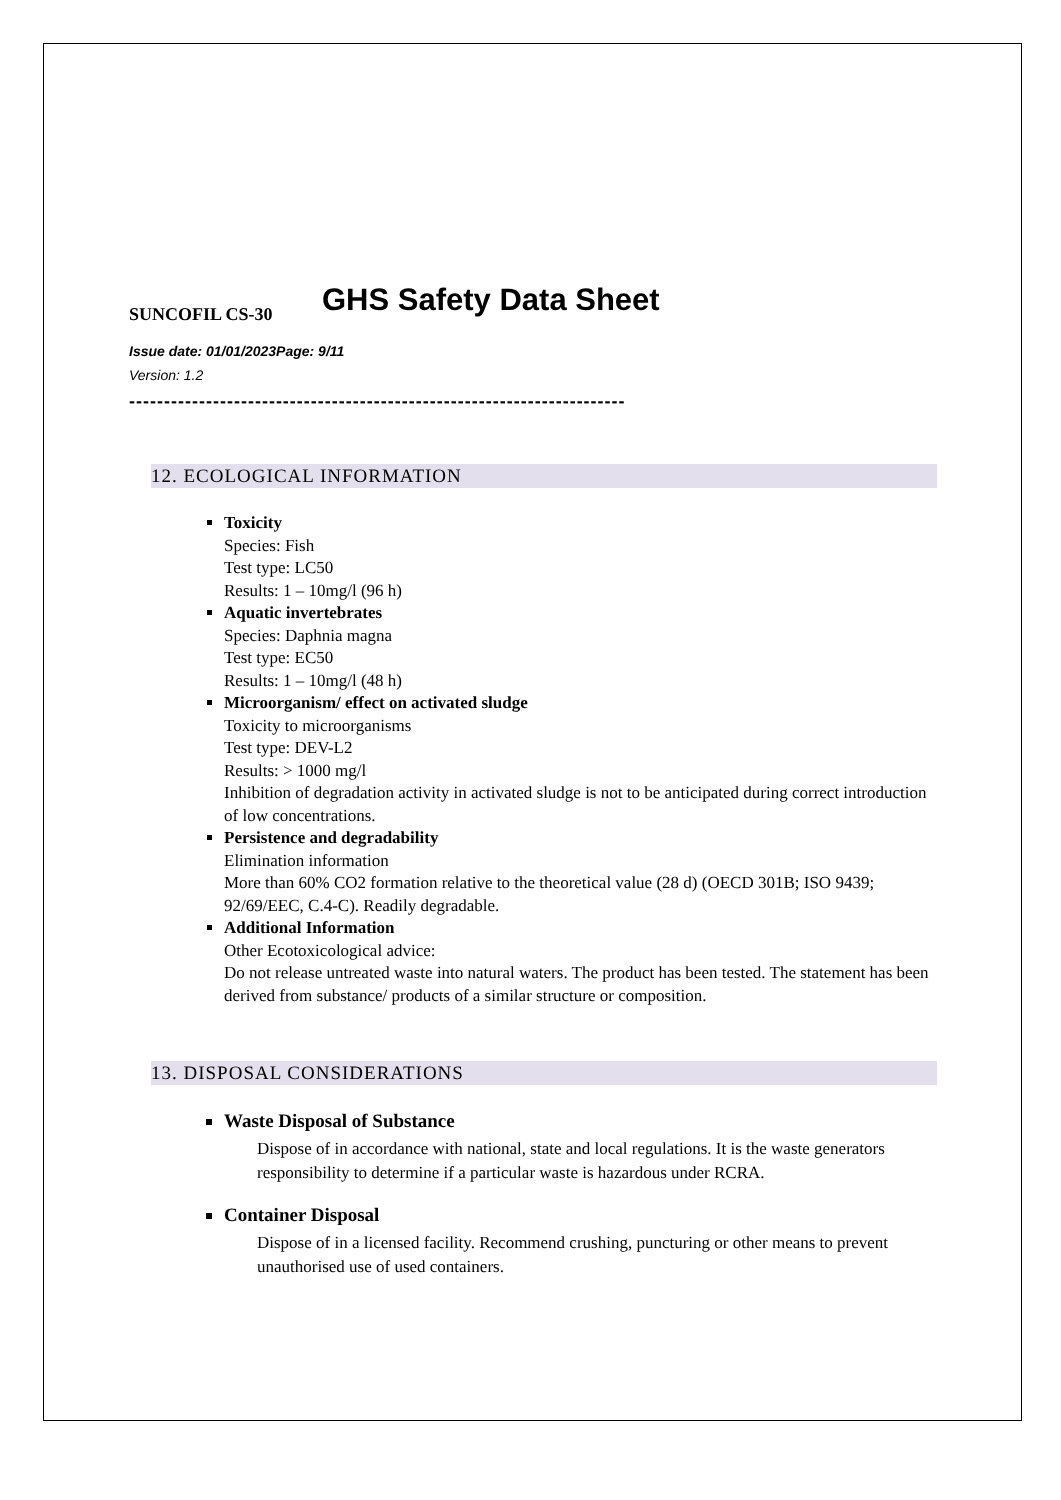GHS Safety Data Sheet
SUNCOFIL CS-30
Issue date: 01/01/2023Page: 9/11
Version: 1.2
-----------------------------------------------------------------------
12. ECOLOGICAL INFORMATION
Toxicity
Species: Fish
Test type: LC50
Results: 1 – 10mg/l (96 h)
Aquatic invertebrates
Species: Daphnia magna
Test type: EC50
Results: 1 – 10mg/l (48 h)
Microorganism/ effect on activated sludge
Toxicity to microorganisms
Test type: DEV-L2
Results: > 1000 mg/l
Inhibition of degradation activity in activated sludge is not to be anticipated during correct introduction of low concentrations.
Persistence and degradability
Elimination information
More than 60% CO2 formation relative to the theoretical value (28 d) (OECD 301B; ISO 9439; 92/69/EEC, C.4-C). Readily degradable.
Additional Information
Other Ecotoxicological advice:
Do not release untreated waste into natural waters. The product has been tested. The statement has been derived from substance/ products of a similar structure or composition.
13. DISPOSAL CONSIDERATIONS
Waste Disposal of Substance
Dispose of in accordance with national, state and local regulations. It is the waste generators responsibility to determine if a particular waste is hazardous under RCRA.
Container Disposal
Dispose of in a licensed facility. Recommend crushing, puncturing or other means to prevent unauthorised use of used containers.